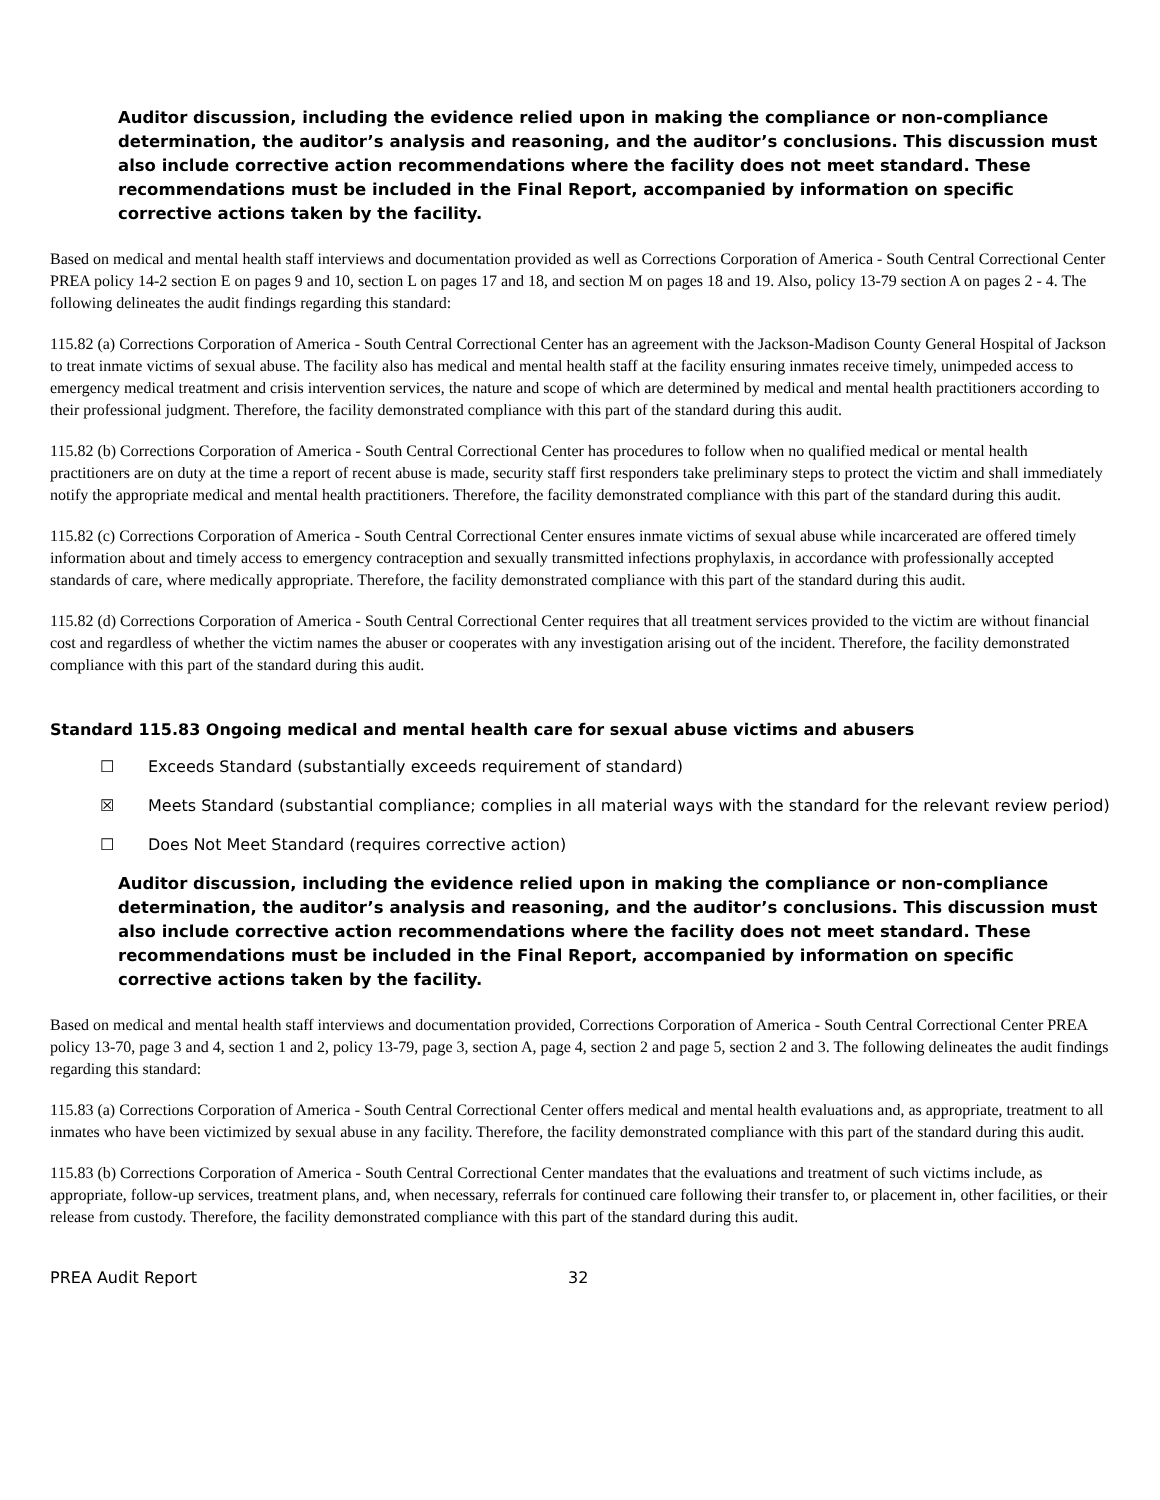Auditor discussion, including the evidence relied upon in making the compliance or non-compliance determination, the auditor’s analysis and reasoning, and the auditor’s conclusions. This discussion must also include corrective action recommendations where the facility does not meet standard. These recommendations must be included in the Final Report, accompanied by information on specific corrective actions taken by the facility.
Based on medical and mental health staff interviews and documentation provided as well as Corrections Corporation of America - South Central Correctional Center PREA policy 14-2 section E on pages 9 and 10, section L on pages 17 and 18, and section M on pages 18 and 19. Also, policy 13-79 section A on pages 2 - 4. The following delineates the audit findings regarding this standard:
115.82 (a) Corrections Corporation of America - South Central Correctional Center has an agreement with the Jackson-Madison County General Hospital of Jackson to treat inmate victims of sexual abuse. The facility also has medical and mental health staff at the facility ensuring inmates receive timely, unimpeded access to emergency medical treatment and crisis intervention services, the nature and scope of which are determined by medical and mental health practitioners according to their professional judgment. Therefore, the facility demonstrated compliance with this part of the standard during this audit.
115.82 (b) Corrections Corporation of America - South Central Correctional Center has procedures to follow when no qualified medical or mental health practitioners are on duty at the time a report of recent abuse is made, security staff first responders take preliminary steps to protect the victim and shall immediately notify the appropriate medical and mental health practitioners. Therefore, the facility demonstrated compliance with this part of the standard during this audit.
115.82 (c) Corrections Corporation of America - South Central Correctional Center ensures inmate victims of sexual abuse while incarcerated are offered timely information about and timely access to emergency contraception and sexually transmitted infections prophylaxis, in accordance with professionally accepted standards of care, where medically appropriate. Therefore, the facility demonstrated compliance with this part of the standard during this audit.
115.82 (d) Corrections Corporation of America - South Central Correctional Center requires that all treatment services provided to the victim are without financial cost and regardless of whether the victim names the abuser or cooperates with any investigation arising out of the incident. Therefore, the facility demonstrated compliance with this part of the standard during this audit.
Standard 115.83 Ongoing medical and mental health care for sexual abuse victims and abusers
☐ Exceeds Standard (substantially exceeds requirement of standard)
☒ Meets Standard (substantial compliance; complies in all material ways with the standard for the relevant review period)
☐ Does Not Meet Standard (requires corrective action)
Auditor discussion, including the evidence relied upon in making the compliance or non-compliance determination, the auditor’s analysis and reasoning, and the auditor’s conclusions. This discussion must also include corrective action recommendations where the facility does not meet standard. These recommendations must be included in the Final Report, accompanied by information on specific corrective actions taken by the facility.
Based on medical and mental health staff interviews and documentation provided, Corrections Corporation of America - South Central Correctional Center PREA policy 13-70, page 3 and 4, section 1 and 2, policy 13-79, page 3, section A, page 4, section 2 and page 5, section 2 and 3. The following delineates the audit findings regarding this standard:
115.83 (a) Corrections Corporation of America - South Central Correctional Center offers medical and mental health evaluations and, as appropriate, treatment to all inmates who have been victimized by sexual abuse in any facility. Therefore, the facility demonstrated compliance with this part of the standard during this audit.
115.83 (b) Corrections Corporation of America - South Central Correctional Center mandates that the evaluations and treatment of such victims include, as appropriate, follow-up services, treatment plans, and, when necessary, referrals for continued care following their transfer to, or placement in, other facilities, or their release from custody. Therefore, the facility demonstrated compliance with this part of the standard during this audit.
PREA Audit Report 32